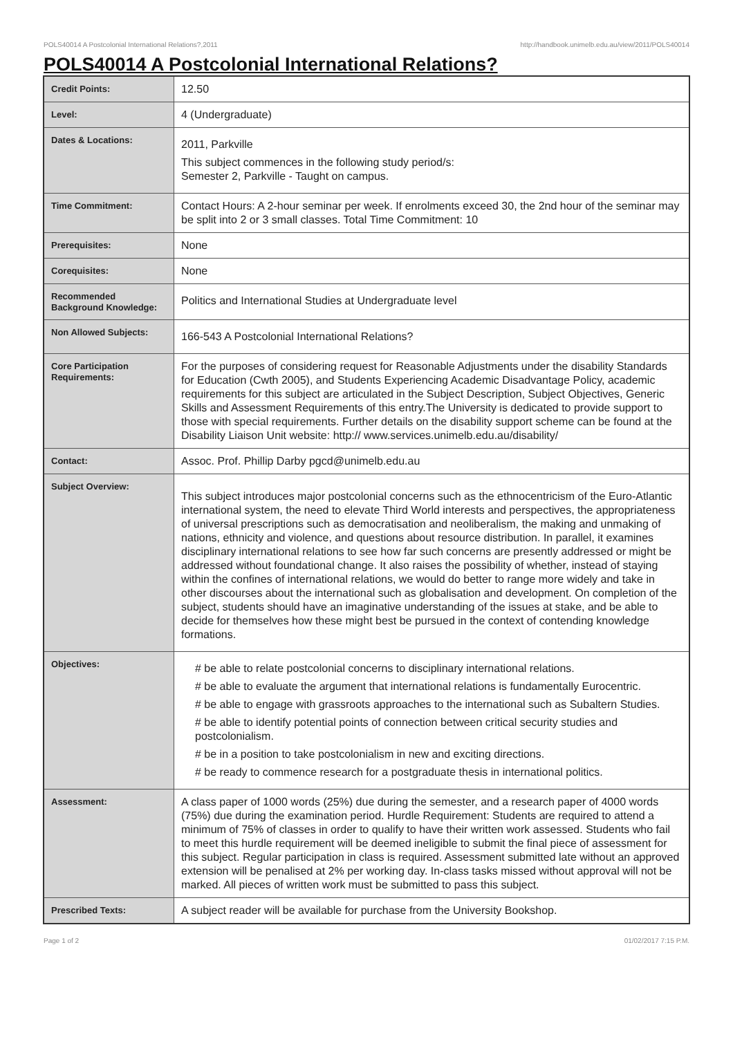POLS40014 A Postcolonial International Relations?,2011 http://handbook.unimelb.edu.au/view/2011/POLS40014
POLS40014 A Postcolonial International Relations?
| Credit Points: | 12.50 |
| Level: | 4 (Undergraduate) |
| Dates & Locations: | 2011, Parkville This subject commences in the following study period/s: Semester 2, Parkville - Taught on campus. |
| Time Commitment: | Contact Hours: A 2-hour seminar per week. If enrolments exceed 30, the 2nd hour of the seminar may be split into 2 or 3 small classes. Total Time Commitment: 10 |
| Prerequisites: | None |
| Corequisites: | None |
| Recommended Background Knowledge: | Politics and International Studies at Undergraduate level |
| Non Allowed Subjects: | 166-543 A Postcolonial International Relations? |
| Core Participation Requirements: | For the purposes of considering request for Reasonable Adjustments under the disability Standards for Education (Cwth 2005), and Students Experiencing Academic Disadvantage Policy, academic requirements for this subject are articulated in the Subject Description, Subject Objectives, Generic Skills and Assessment Requirements of this entry.The University is dedicated to provide support to those with special requirements. Further details on the disability support scheme can be found at the Disability Liaison Unit website: http:// www.services.unimelb.edu.au/disability/ |
| Contact: | Assoc. Prof. Phillip Darby pgcd@unimelb.edu.au |
| Subject Overview: | This subject introduces major postcolonial concerns such as the ethnocentricism of the Euro-Atlantic international system, the need to elevate Third World interests and perspectives, the appropriateness of universal prescriptions such as democratisation and neoliberalism, the making and unmaking of nations, ethnicity and violence, and questions about resource distribution. In parallel, it examines disciplinary international relations to see how far such concerns are presently addressed or might be addressed without foundational change. It also raises the possibility of whether, instead of staying within the confines of international relations, we would do better to range more widely and take in other discourses about the international such as globalisation and development. On completion of the subject, students should have an imaginative understanding of the issues at stake, and be able to decide for themselves how these might best be pursued in the context of contending knowledge formations. |
| Objectives: | # be able to relate postcolonial concerns to disciplinary international relations. # be able to evaluate the argument that international relations is fundamentally Eurocentric. # be able to engage with grassroots approaches to the international such as Subaltern Studies. # be able to identify potential points of connection between critical security studies and postcolonialism. # be in a position to take postcolonialism in new and exciting directions. # be ready to commence research for a postgraduate thesis in international politics. |
| Assessment: | A class paper of 1000 words (25%) due during the semester, and a research paper of 4000 words (75%) due during the examination period. Hurdle Requirement: Students are required to attend a minimum of 75% of classes in order to qualify to have their written work assessed. Students who fail to meet this hurdle requirement will be deemed ineligible to submit the final piece of assessment for this subject. Regular participation in class is required. Assessment submitted late without an approved extension will be penalised at 2% per working day. In-class tasks missed without approval will not be marked. All pieces of written work must be submitted to pass this subject. |
| Prescribed Texts: | A subject reader will be available for purchase from the University Bookshop. |
Page 1 of 2 01/02/2017 7:15 P.M.